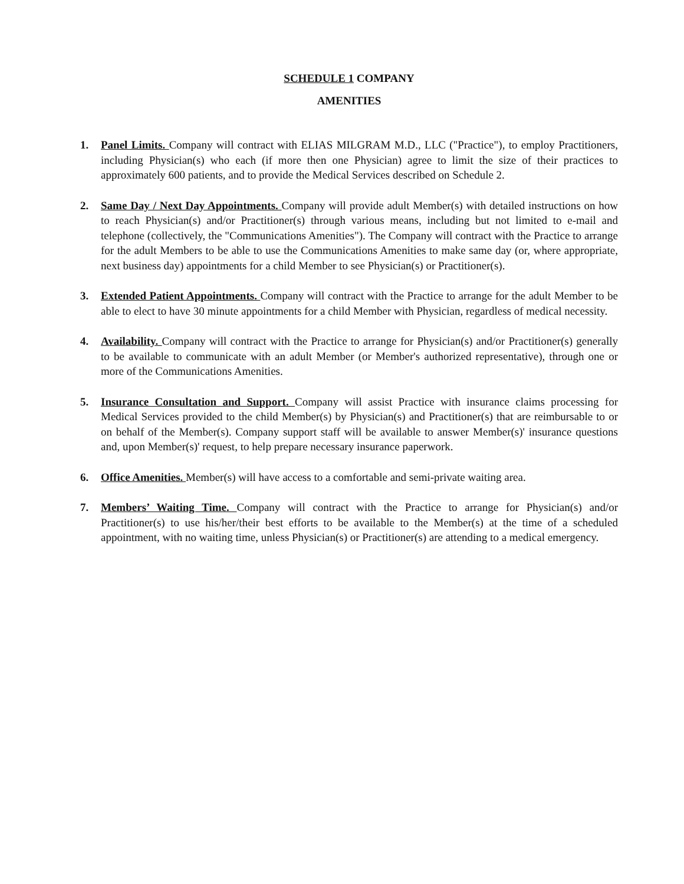SCHEDULE 1 COMPANY
AMENITIES
1. Panel Limits. Company will contract with ELIAS MILGRAM M.D., LLC ("Practice"), to employ Practitioners, including Physician(s) who each (if more then one Physician) agree to limit the size of their practices to approximately 600 patients, and to provide the Medical Services described on Schedule 2.
2. Same Day / Next Day Appointments. Company will provide adult Member(s) with detailed instructions on how to reach Physician(s) and/or Practitioner(s) through various means, including but not limited to e-mail and telephone (collectively, the "Communications Amenities"). The Company will contract with the Practice to arrange for the adult Members to be able to use the Communications Amenities to make same day (or, where appropriate, next business day) appointments for a child Member to see Physician(s) or Practitioner(s).
3. Extended Patient Appointments. Company will contract with the Practice to arrange for the adult Member to be able to elect to have 30 minute appointments for a child Member with Physician, regardless of medical necessity.
4. Availability. Company will contract with the Practice to arrange for Physician(s) and/or Practitioner(s) generally to be available to communicate with an adult Member (or Member's authorized representative), through one or more of the Communications Amenities.
5. Insurance Consultation and Support. Company will assist Practice with insurance claims processing for Medical Services provided to the child Member(s) by Physician(s) and Practitioner(s) that are reimbursable to or on behalf of the Member(s). Company support staff will be available to answer Member(s)' insurance questions and, upon Member(s)' request, to help prepare necessary insurance paperwork.
6. Office Amenities. Member(s) will have access to a comfortable and semi-private waiting area.
7. Members’ Waiting Time. Company will contract with the Practice to arrange for Physician(s) and/or Practitioner(s) to use his/her/their best efforts to be available to the Member(s) at the time of a scheduled appointment, with no waiting time, unless Physician(s) or Practitioner(s) are attending to a medical emergency.